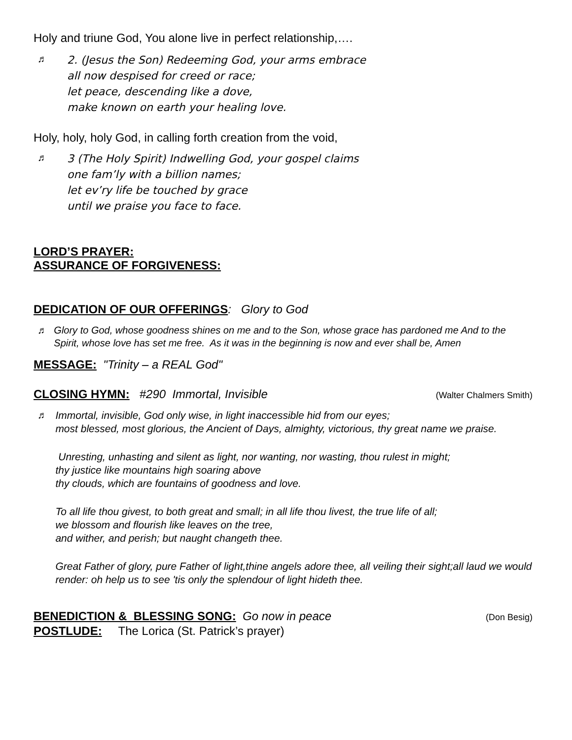Holy and triune God, You alone live in perfect relationship,….
♬
2. (Jesus the Son) Redeeming God, your arms embrace
all now despised for creed or race;
let peace, descending like a dove,
make known on earth your healing love.
Holy, holy, holy God, in calling forth creation from the void,
♬
3 (The Holy Spirit) Indwelling God, your gospel claims
one fam’ly with a billion names;
let ev’ry life be touched by grace
until we praise you face to face.
LORD’S PRAYER:
ASSURANCE OF FORGIVENESS:
DEDICATION OF OUR OFFERINGS: Glory to God
♬
Glory to God, whose goodness shines on me and to the Son, whose grace has pardoned me And to the Spirit, whose love has set me free. As it was in the beginning is now and ever shall be, Amen
MESSAGE: "Trinity – a REAL God"
CLOSING HYMN: #290 Immortal, Invisible
(Walter Chalmers Smith)
♬
Immortal, invisible, God only wise, in light inaccessible hid from our eyes;
most blessed, most glorious, the Ancient of Days, almighty, victorious, thy great name we praise.
Unresting, unhasting and silent as light, nor wanting, nor wasting, thou rulest in might;
thy justice like mountains high soaring above
thy clouds, which are fountains of goodness and love.
To all life thou givest, to both great and small; in all life thou livest, the true life of all;
we blossom and flourish like leaves on the tree,
and wither, and perish; but naught changeth thee.
Great Father of glory, pure Father of light,thine angels adore thee, all veiling their sight;all laud we would render: oh help us to see 'tis only the splendour of light hideth thee.
BENEDICTION & BLESSING SONG: Go now in peace
(Don Besig)
POSTLUDE: The Lorica (St. Patrick’s prayer)